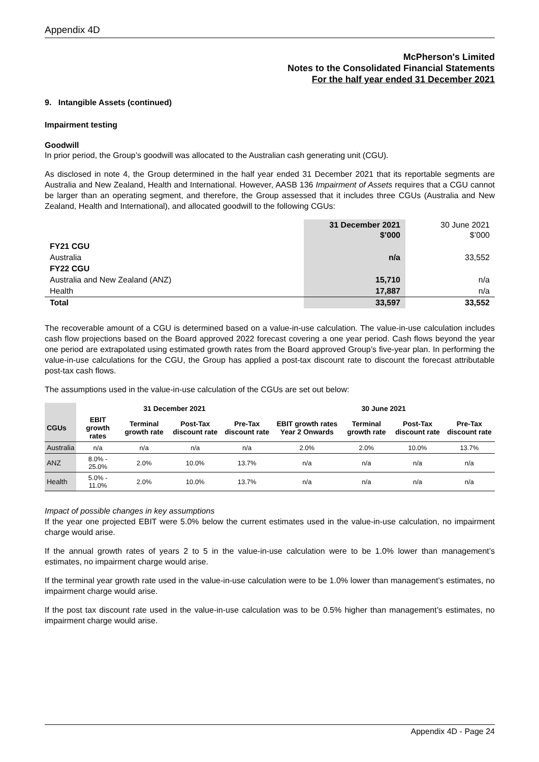Appendix 4D
McPherson's Limited
Notes to the Consolidated Financial Statements
For the half year ended 31 December 2021
9. Intangible Assets (continued)
Impairment testing
Goodwill
In prior period, the Group’s goodwill was allocated to the Australian cash generating unit (CGU).
As disclosed in note 4, the Group determined in the half year ended 31 December 2021 that its reportable segments are Australia and New Zealand, Health and International. However, AASB 136 Impairment of Assets requires that a CGU cannot be larger than an operating segment, and therefore, the Group assessed that it includes three CGUs (Australia and New Zealand, Health and International), and allocated goodwill to the following CGUs:
| | 31 December 2021 $’000 | 30 June 2021 $’000 |
| FY21 CGU | | |
| Australia | n/a | 33,552 |
| FY22 CGU | | |
| Australia and New Zealand (ANZ) | 15,710 | n/a |
| Health | 17,887 | n/a |
| Total | 33,597 | 33,552 |
The recoverable amount of a CGU is determined based on a value-in-use calculation. The value-in-use calculation includes cash flow projections based on the Board approved 2022 forecast covering a one year period. Cash flows beyond the year one period are extrapolated using estimated growth rates from the Board approved Group’s five-year plan. In performing the value-in-use calculations for the CGU, the Group has applied a post-tax discount rate to discount the forecast attributable post-tax cash flows.
The assumptions used in the value-in-use calculation of the CGUs are set out below:
| | 31 December 2021 | | | | 30 June 2021 | | | |
| --- | --- | --- | --- | --- | --- | --- | --- | --- |
| CGUs | EBIT growth rates | Terminal growth rate | Post-Tax discount rate | Pre-Tax discount rate | EBIT growth rates Year 2 Onwards | Terminal growth rate | Post-Tax discount rate | Pre-Tax discount rate |
| Australia | n/a | n/a | n/a | n/a | 2.0% | 2.0% | 10.0% | 13.7% |
| ANZ | 8.0% - 25.0% | 2.0% | 10.0% | 13.7% | n/a | n/a | n/a | n/a |
| Health | 5.0% - 11.0% | 2.0% | 10.0% | 13.7% | n/a | n/a | n/a | n/a |
Impact of possible changes in key assumptions
If the year one projected EBIT were 5.0% below the current estimates used in the value-in-use calculation, no impairment charge would arise.
If the annual growth rates of years 2 to 5 in the value-in-use calculation were to be 1.0% lower than management’s estimates, no impairment charge would arise.
If the terminal year growth rate used in the value-in-use calculation were to be 1.0% lower than management’s estimates, no impairment charge would arise.
If the post tax discount rate used in the value-in-use calculation was to be 0.5% higher than management’s estimates, no impairment charge would arise.
Appendix 4D - Page 24